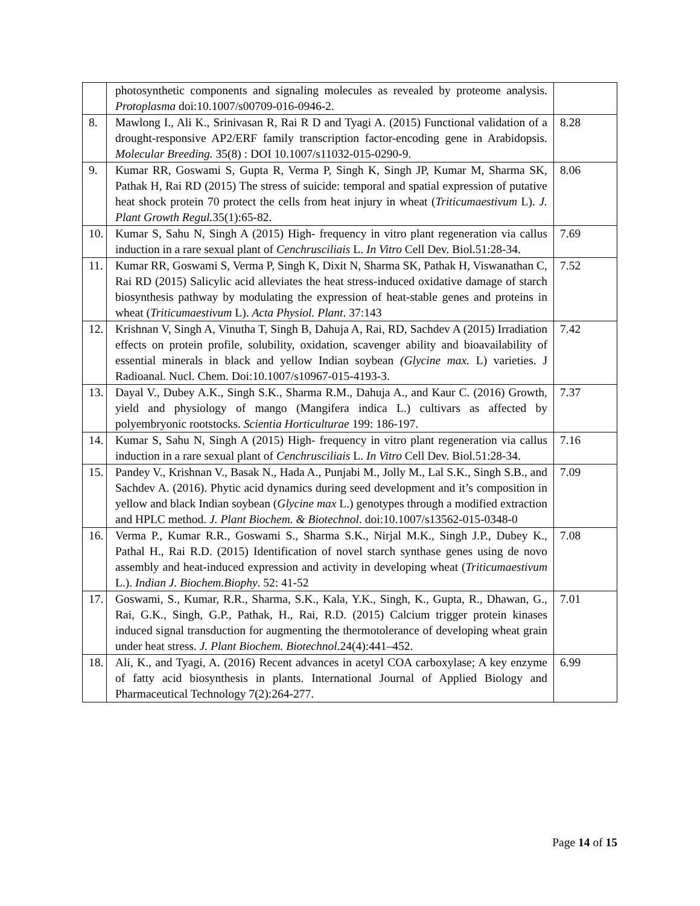| | photosynthetic components and signaling molecules as revealed by proteome analysis. Protoplasma doi:10.1007/s00709-016-0946-2. | |
| 8. | Mawlong I., Ali K., Srinivasan R, Rai R D and Tyagi A. (2015) Functional validation of a drought-responsive AP2/ERF family transcription factor-encoding gene in Arabidopsis. Molecular Breeding. 35(8) : DOI 10.1007/s11032-015-0290-9. | 8.28 |
| 9. | Kumar RR, Goswami S, Gupta R, Verma P, Singh K, Singh JP, Kumar M, Sharma SK, Pathak H, Rai RD (2015) The stress of suicide: temporal and spatial expression of putative heat shock protein 70 protect the cells from heat injury in wheat ( Triticumaestivum L). J. Plant Growth Regul. 35(1):65-82. | 8.06 |
| 10. | Kumar S, Sahu N, Singh A (2015) High- frequency in vitro plant regeneration via callus induction in a rare sexual plant of Cenchrusciliais L. In Vitro Cell Dev. Biol.51:28-34. | 7.69 |
| 11. | Kumar RR, Goswami S, Verma P, Singh K, Dixit N, Sharma SK, Pathak H, Viswanathan C, Rai RD (2015) Salicylic acid alleviates the heat stress-induced oxidative damage of starch biosynthesis pathway by modulating the expression of heat-stable genes and proteins in wheat ( Triticumaestivum L). Acta Physiol. Plant . 37:143 | 7.52 |
| 12. | Krishnan V, Singh A, Vinutha T, Singh B, Dahuja A, Rai, RD, Sachdev A (2015) Irradiation effects on protein profile, solubility, oxidation, scavenger ability and bioavailability of essential minerals in black and yellow Indian soybean (Glycine max. L) varieties. J Radioanal. Nucl. Chem. Doi:10.1007/s10967-015-4193-3. | 7.42 |
| 13. | Dayal V., Dubey A.K., Singh S.K., Sharma R.M., Dahuja A., and Kaur C. (2016) Growth, yield and physiology of mango (Mangifera indica L.) cultivars as affected by polyembryonic rootstocks. Scientia Horticulturae 199: 186-197. | 7.37 |
| 14. | Kumar S, Sahu N, Singh A (2015) High- frequency in vitro plant regeneration via callus induction in a rare sexual plant of Cenchrusciliais L. In Vitro Cell Dev. Biol.51:28-34. | 7.16 |
| 15. | Pandey V., Krishnan V., Basak N., Hada A., Punjabi M., Jolly M., Lal S.K., Singh S.B., and Sachdev A. (2016). Phytic acid dynamics during seed development and it’s composition in yellow and black Indian soybean ( Glycine max L.) genotypes through a modified extraction and HPLC method. J. Plant Biochem. & Biotechnol . doi:10.1007/s13562-015-0348-0 | 7.09 |
| 16. | Verma P., Kumar R.R., Goswami S., Sharma S.K., Nirjal M.K., Singh J.P., Dubey K., Pathal H., Rai R.D. (2015) Identification of novel starch synthase genes using de novo assembly and heat-induced expression and activity in developing wheat ( Triticumaestivum L.). Indian J. Biochem.Biophy . 52: 41-52 | 7.08 |
| 17. | Goswami, S., Kumar, R.R., Sharma, S.K., Kala, Y.K., Singh, K., Gupta, R., Dhawan, G., Rai, G.K., Singh, G.P., Pathak, H., Rai, R.D. (2015) Calcium trigger protein kinases induced signal transduction for augmenting the thermotolerance of developing wheat grain under heat stress. J. Plant Biochem. Biotechnol. 24(4):441–452. | 7.01 |
| 18. | Ali, K., and Tyagi, A. (2016) Recent advances in acetyl COA carboxylase; A key enzyme of fatty acid biosynthesis in plants. International Journal of Applied Biology and Pharmaceutical Technology 7(2):264-277. | 6.99 |
Page 14 of 15